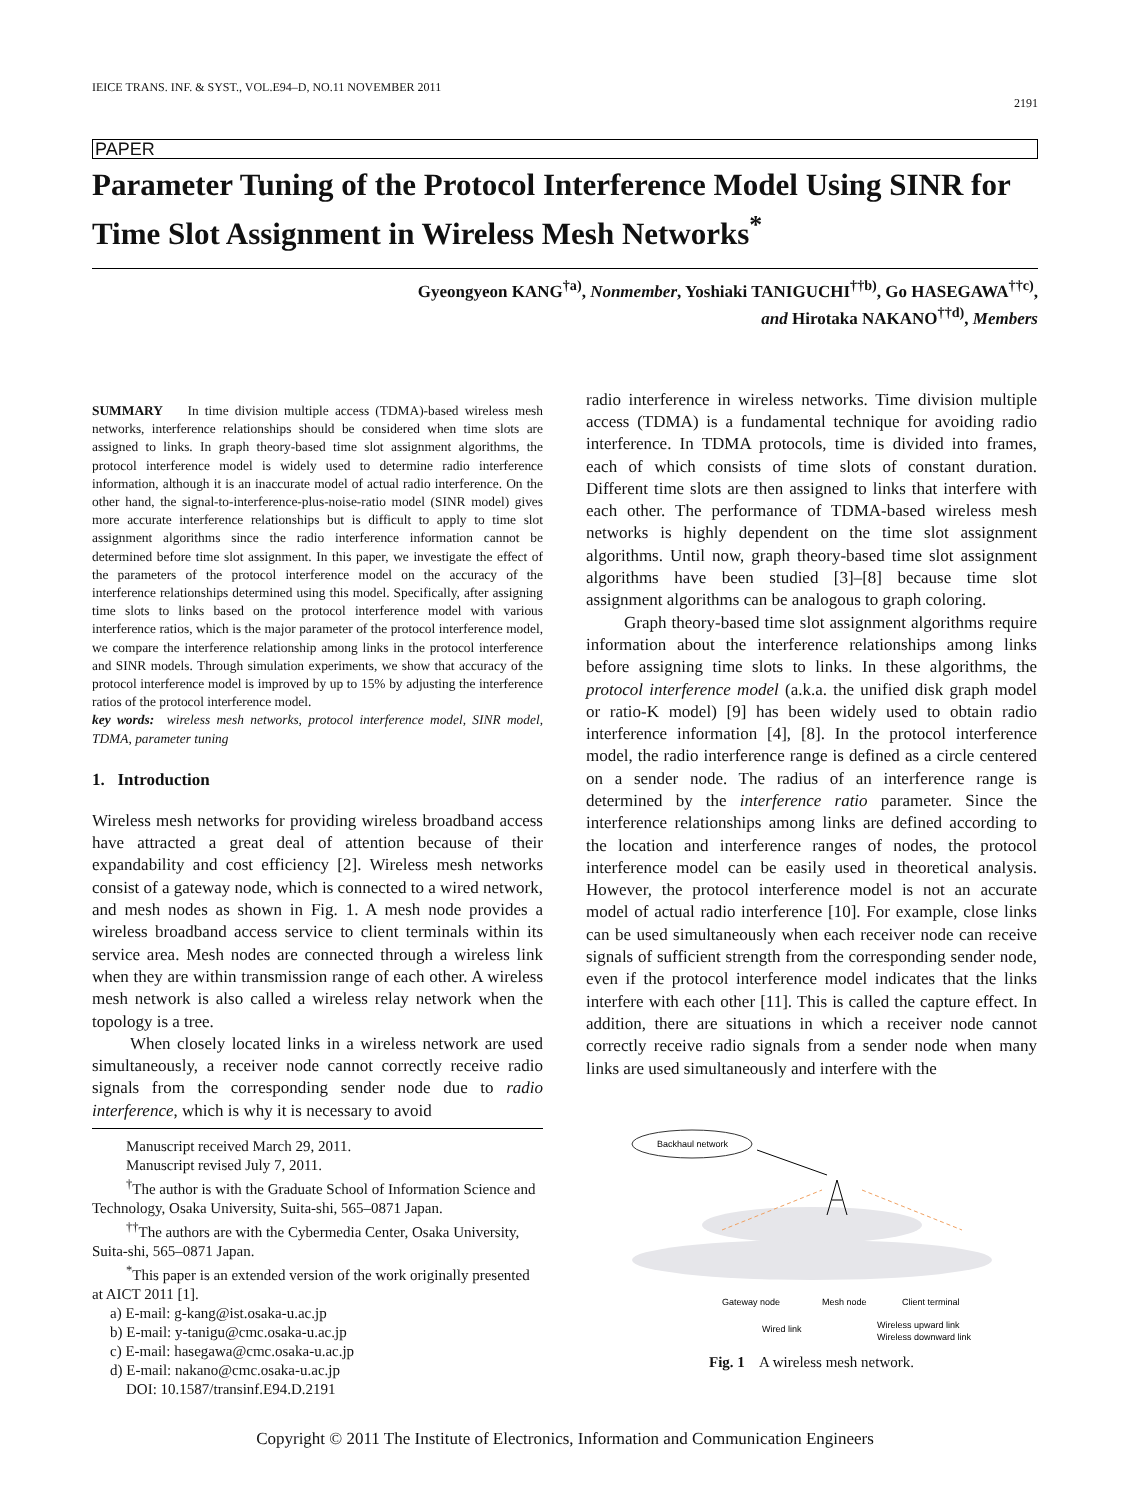IEICE TRANS. INF. & SYST., VOL.E94–D, NO.11 NOVEMBER 2011
2191
PAPER
Parameter Tuning of the Protocol Interference Model Using SINR for Time Slot Assignment in Wireless Mesh Networks<sup>*</sup>
Gyeongyeon KANG<sup>†a)</sup>, Nonmember, Yoshiaki TANIGUCHI<sup>††b)</sup>, Go HASEGAWA<sup>††c)</sup>,
and Hirotaka NAKANO<sup>††d)</sup>, Members
SUMMARY In time division multiple access (TDMA)-based wireless mesh networks, interference relationships should be considered when time slots are assigned to links. In graph theory-based time slot assignment algorithms, the protocol interference model is widely used to determine radio interference information, although it is an inaccurate model of actual radio interference. On the other hand, the signal-to-interference-plus-noise-ratio model (SINR model) gives more accurate interference relationships but is difficult to apply to time slot assignment algorithms since the radio interference information cannot be determined before time slot assignment. In this paper, we investigate the effect of the parameters of the protocol interference model on the accuracy of the interference relationships determined using this model. Specifically, after assigning time slots to links based on the protocol interference model with various interference ratios, which is the major parameter of the protocol interference model, we compare the interference relationship among links in the protocol interference and SINR models. Through simulation experiments, we show that accuracy of the protocol interference model is improved by up to 15% by adjusting the interference ratios of the protocol interference model.
key words: wireless mesh networks, protocol interference model, SINR model, TDMA, parameter tuning
1. Introduction
Wireless mesh networks for providing wireless broadband access have attracted a great deal of attention because of their expandability and cost efficiency [2]. Wireless mesh networks consist of a gateway node, which is connected to a wired network, and mesh nodes as shown in Fig. 1. A mesh node provides a wireless broadband access service to client terminals within its service area. Mesh nodes are connected through a wireless link when they are within transmission range of each other. A wireless mesh network is also called a wireless relay network when the topology is a tree.
When closely located links in a wireless network are used simultaneously, a receiver node cannot correctly receive radio signals from the corresponding sender node due to radio interference, which is why it is necessary to avoid
Manuscript received March 29, 2011.
Manuscript revised July 7, 2011.
<sup>†</sup> The author is with the Graduate School of Information Science and Technology, Osaka University, Suita-shi, 565–0871 Japan.
<sup>††</sup> The authors are with the Cybermedia Center, Osaka University, Suita-shi, 565–0871 Japan.
<sup>*</sup> This paper is an extended version of the work originally presented at AICT 2011 [1].
a) E-mail: g-kang@ist.osaka-u.ac.jp
b) E-mail: y-tanigu@cmc.osaka-u.ac.jp
c) E-mail: hasegawa@cmc.osaka-u.ac.jp
d) E-mail: nakano@cmc.osaka-u.ac.jp
DOI: 10.1587/transinf.E94.D.2191
radio interference in wireless networks. Time division multiple access (TDMA) is a fundamental technique for avoiding radio interference. In TDMA protocols, time is divided into frames, each of which consists of time slots of constant duration. Different time slots are then assigned to links that interfere with each other. The performance of TDMA-based wireless mesh networks is highly dependent on the time slot assignment algorithms. Until now, graph theory-based time slot assignment algorithms have been studied [3]–[8] because time slot assignment algorithms can be analogous to graph coloring.
Graph theory-based time slot assignment algorithms require information about the interference relationships among links before assigning time slots to links. In these algorithms, the protocol interference model (a.k.a. the unified disk graph model or ratio-K model) [9] has been widely used to obtain radio interference information [4], [8]. In the protocol interference model, the radio interference range is defined as a circle centered on a sender node. The radius of an interference range is determined by the interference ratio parameter. Since the interference relationships among links are defined according to the location and interference ranges of nodes, the protocol interference model can be easily used in theoretical analysis. However, the protocol interference model is not an accurate model of actual radio interference [10]. For example, close links can be used simultaneously when each receiver node can receive signals of sufficient strength from the corresponding sender node, even if the protocol interference model indicates that the links interfere with each other [11]. This is called the capture effect. In addition, there are situations in which a receiver node cannot correctly receive radio signals from a sender node when many links are used simultaneously and interfere with the
Backhaul network
Gateway node
Mesh node
Client terminal
Wired link
Wireless upward link
Wireless downward link
Fig. 1 A wireless mesh network.
Copyright © 2011 The Institute of Electronics, Information and Communication Engineers